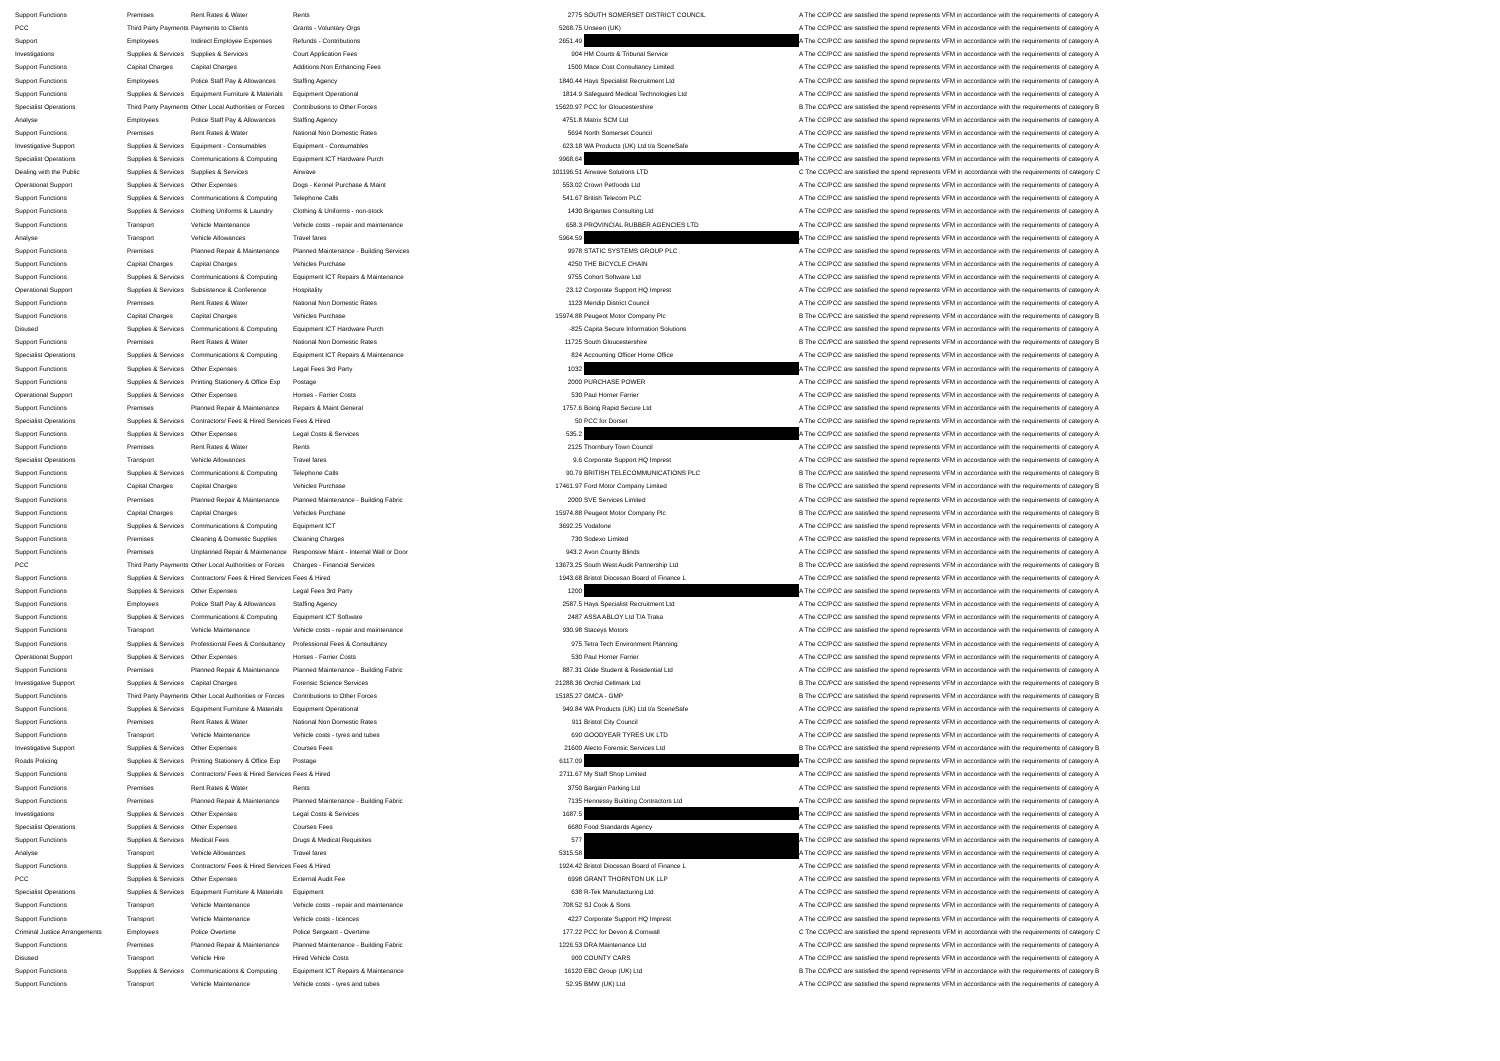| Support Functions | Premises | Rent Rates & Water | Rents | 2775 | SOUTH SOMERSET DISTRICT COUNCIL | A The CC/PCC are satisfied the spend represents VFM in accordance with the requirements of category A |
| PCC | Third Party Payments | Payments to Clients | Grants - Voluntary Orgs | 5268.75 | Unseen (UK) | A The CC/PCC are satisfied the spend represents VFM in accordance with the requirements of category A |
| Support | Employees | Indirect Employee Expenses | Refunds - Contributions | 2651.49 | | A The CC/PCC are satisfied the spend represents VFM in accordance with the requirements of category A |
| Investigations | Supplies & Services | Supplies & Services | Court Application Fees | 904 | HM Courts & Tribunal Service | A The CC/PCC are satisfied the spend represents VFM in accordance with the requirements of category A |
| Support Functions | Capital Charges | Capital Charges | Additions:Non Enhancing Fees | 1500 | Mace Cost Consultancy Limited | A The CC/PCC are satisfied the spend represents VFM in accordance with the requirements of category A |
| Support Functions | Employees | Police Staff Pay & Allowances | Staffing Agency | 1840.44 | Hays Specialist Recruitment Ltd | A The CC/PCC are satisfied the spend represents VFM in accordance with the requirements of category A |
| Support Functions | Supplies & Services | Equipment Furniture & Materials | Equipment Operational | 1814.9 | Safeguard Medical Technologies Ltd | A The CC/PCC are satisfied the spend represents VFM in accordance with the requirements of category A |
| Specialist Operations | Third Party Payments | Other Local Authorities or Forces | Contributions to Other Forces | 15620.97 | PCC for Gloucestershire | B The CC/PCC are satisfied the spend represents VFM in accordance with the requirements of category B |
| Analyse | Employees | Police Staff Pay & Allowances | Staffing Agency | 4751.8 | Matrix SCM Ltd | A The CC/PCC are satisfied the spend represents VFM in accordance with the requirements of category A |
| Support Functions | Premises | Rent Rates & Water | National Non Domestic Rates | 5694 | North Somerset Council | A The CC/PCC are satisfied the spend represents VFM in accordance with the requirements of category A |
| Investigative Support | Supplies & Services | Equipment - Consumables | Equipment - Consumables | 623.18 | WA Products (UK) Ltd t/a SceneSafe | A The CC/PCC are satisfied the spend represents VFM in accordance with the requirements of category A |
| Specialist Operations | Supplies & Services | Communications & Computing | Equipment ICT Hardware Purch | 9968.64 | | A The CC/PCC are satisfied the spend represents VFM in accordance with the requirements of category A |
| Dealing with the Public | Supplies & Services | Supplies & Services | Airwave | 101196.51 | Airwave Solutions LTD | C The CC/PCC are satisfied the spend represents VFM in accordance with the requirements of category C |
| Operational Support | Supplies & Services | Other Expenses | Dogs - Kennel Purchase & Maint | 553.02 | Crown Petfoods Ltd | A The CC/PCC are satisfied the spend represents VFM in accordance with the requirements of category A |
| Support Functions | Supplies & Services | Communications & Computing | Telephone Calls | 541.67 | British Telecom PLC | A The CC/PCC are satisfied the spend represents VFM in accordance with the requirements of category A |
| Support Functions | Supplies & Services | Clothing Uniforms & Laundry | Clothing & Uniforms - non-stock | 1430 | Brigantes Consulting Ltd | A The CC/PCC are satisfied the spend represents VFM in accordance with the requirements of category A |
| Support Functions | Transport | Vehicle Maintenance | Vehicle costs - repair and maintenance | 658.3 | PROVINCIAL RUBBER AGENCIES LTD | A The CC/PCC are satisfied the spend represents VFM in accordance with the requirements of category A |
| Analyse | Transport | Vehicle Allowances | Travel fares | 5964.59 | | A The CC/PCC are satisfied the spend represents VFM in accordance with the requirements of category A |
| Support Functions | Premises | Planned Repair & Maintenance | Planned Maintenance - Building Services | 9978 | STATIC SYSTEMS GROUP PLC | A The CC/PCC are satisfied the spend represents VFM in accordance with the requirements of category A |
| Support Functions | Capital Charges | Capital Charges | Vehicles Purchase | 4250 | THE BICYCLE CHAIN | A The CC/PCC are satisfied the spend represents VFM in accordance with the requirements of category A |
| Support Functions | Supplies & Services | Communications & Computing | Equipment ICT Repairs & Maintenance | 9755 | Cohort Software Ltd | A The CC/PCC are satisfied the spend represents VFM in accordance with the requirements of category A |
| Operational Support | Supplies & Services | Subsistence & Conference | Hospitality | 23.12 | Corporate Support HQ Imprest | A The CC/PCC are satisfied the spend represents VFM in accordance with the requirements of category A |
| Support Functions | Premises | Rent Rates & Water | National Non Domestic Rates | 1123 | Mendip District Council | A The CC/PCC are satisfied the spend represents VFM in accordance with the requirements of category A |
| Support Functions | Capital Charges | Capital Charges | Vehicles Purchase | 15974.88 | Peugeot Motor Company Plc | B The CC/PCC are satisfied the spend represents VFM in accordance with the requirements of category B |
| Disused | Supplies & Services | Communications & Computing | Equipment ICT Hardware Purch | -825 | Capita Secure Information Solutions | A The CC/PCC are satisfied the spend represents VFM in accordance with the requirements of category A |
| Support Functions | Premises | Rent Rates & Water | National Non Domestic Rates | 11725 | South Gloucestershire | B The CC/PCC are satisfied the spend represents VFM in accordance with the requirements of category B |
| Specialist Operations | Supplies & Services | Communications & Computing | Equipment ICT Repairs & Maintenance | 824 | Accounting Officer Home Office | A The CC/PCC are satisfied the spend represents VFM in accordance with the requirements of category A |
| Support Functions | Supplies & Services | Other Expenses | Legal Fees 3rd Party | 1032 | | A The CC/PCC are satisfied the spend represents VFM in accordance with the requirements of category A |
| Support Functions | Supplies & Services | Printing Stationery & Office Exp | Postage | 2000 | PURCHASE POWER | A The CC/PCC are satisfied the spend represents VFM in accordance with the requirements of category A |
| Operational Support | Supplies & Services | Other Expenses | Horses - Farrier Costs | 530 | Paul Horner Farrier | A The CC/PCC are satisfied the spend represents VFM in accordance with the requirements of category A |
| Support Functions | Premises | Planned Repair & Maintenance | Repairs & Maint General | 1757.6 | Boing Rapid Secure Ltd | A The CC/PCC are satisfied the spend represents VFM in accordance with the requirements of category A |
| Specialist Operations | Supplies & Services | Contractors/ Fees & Hired Services | Fees & Hired | 50 | PCC for Dorset | A The CC/PCC are satisfied the spend represents VFM in accordance with the requirements of category A |
| Support Functions | Supplies & Services | Other Expenses | Legal Costs & Services | 535.2 | | A The CC/PCC are satisfied the spend represents VFM in accordance with the requirements of category A |
| Support Functions | Premises | Rent Rates & Water | Rents | 2125 | Thornbury Town Council | A The CC/PCC are satisfied the spend represents VFM in accordance with the requirements of category A |
| Specialist Operations | Transport | Vehicle Allowances | Travel fares | 9.6 | Corporate Support HQ Imprest | A The CC/PCC are satisfied the spend represents VFM in accordance with the requirements of category A |
| Support Functions | Supplies & Services | Communications & Computing | Telephone Calls | 90.79 | BRITISH TELECOMMUNICATIONS PLC | B The CC/PCC are satisfied the spend represents VFM in accordance with the requirements of category B |
| Support Functions | Capital Charges | Capital Charges | Vehicles Purchase | 17461.97 | Ford Motor Company Limited | B The CC/PCC are satisfied the spend represents VFM in accordance with the requirements of category B |
| Support Functions | Premises | Planned Repair & Maintenance | Planned Maintenance - Building Fabric | 2000 | SVE Services Limited | A The CC/PCC are satisfied the spend represents VFM in accordance with the requirements of category A |
| Support Functions | Capital Charges | Capital Charges | Vehicles Purchase | 15974.88 | Peugeot Motor Company Plc | B The CC/PCC are satisfied the spend represents VFM in accordance with the requirements of category B |
| Support Functions | Supplies & Services | Communications & Computing | Equipment ICT | 3692.25 | Vodafone | A The CC/PCC are satisfied the spend represents VFM in accordance with the requirements of category A |
| Support Functions | Premises | Cleaning & Domestic Supplies | Cleaning Charges | 730 | Sodexo Limited | A The CC/PCC are satisfied the spend represents VFM in accordance with the requirements of category A |
| Support Functions | Premises | Unplanned Repair & Maintenance | Responsive Maint - Internal Wall or Door | 943.2 | Avon County Blinds | A The CC/PCC are satisfied the spend represents VFM in accordance with the requirements of category A |
| PCC | Third Party Payments | Other Local Authorities or Forces | Charges - Financial Services | 13673.25 | South West Audit Partnership Ltd | B The CC/PCC are satisfied the spend represents VFM in accordance with the requirements of category B |
| Support Functions | Supplies & Services | Contractors/ Fees & Hired Services | Fees & Hired | 1943.68 | Bristol Diocesan Board of Finance L | A The CC/PCC are satisfied the spend represents VFM in accordance with the requirements of category A |
| Support Functions | Supplies & Services | Other Expenses | Legal Fees 3rd Party | 1200 | | A The CC/PCC are satisfied the spend represents VFM in accordance with the requirements of category A |
| Support Functions | Employees | Police Staff Pay & Allowances | Staffing Agency | 2587.5 | Hays Specialist Recruitment Ltd | A The CC/PCC are satisfied the spend represents VFM in accordance with the requirements of category A |
| Support Functions | Supplies & Services | Communications & Computing | Equipment ICT Software | 2487 | ASSA ABLOY Ltd T/A Traka | A The CC/PCC are satisfied the spend represents VFM in accordance with the requirements of category A |
| Support Functions | Transport | Vehicle Maintenance | Vehicle costs - repair and maintenance | 930.98 | Staceys Motors | A The CC/PCC are satisfied the spend represents VFM in accordance with the requirements of category A |
| Support Functions | Supplies & Services | Professional Fees & Consultancy | Professional Fees & Consultancy | 975 | Tetra Tech Environment Planning | A The CC/PCC are satisfied the spend represents VFM in accordance with the requirements of category A |
| Operational Support | Supplies & Services | Other Expenses | Horses - Farrier Costs | 530 | Paul Horner Farrier | A The CC/PCC are satisfied the spend represents VFM in accordance with the requirements of category A |
| Support Functions | Premises | Planned Repair & Maintenance | Planned Maintenance - Building Fabric | 887.31 | Glide Student & Residential Ltd | A The CC/PCC are satisfied the spend represents VFM in accordance with the requirements of category A |
| Investigative Support | Supplies & Services | Capital Charges | Forensic Science Services | 21288.36 | Orchid Cellmark Ltd | B The CC/PCC are satisfied the spend represents VFM in accordance with the requirements of category B |
| Support Functions | Third Party Payments | Other Local Authorities or Forces | Contributions to Other Forces | 15185.27 | GMCA - GMP | B The CC/PCC are satisfied the spend represents VFM in accordance with the requirements of category B |
| Support Functions | Supplies & Services | Equipment Furniture & Materials | Equipment Operational | 949.84 | WA Products (UK) Ltd t/a SceneSafe | A The CC/PCC are satisfied the spend represents VFM in accordance with the requirements of category A |
| Support Functions | Premises | Rent Rates & Water | National Non Domestic Rates | 911 | Bristol City Council | A The CC/PCC are satisfied the spend represents VFM in accordance with the requirements of category A |
| Support Functions | Transport | Vehicle Maintenance | Vehicle costs - tyres and tubes | 690 | GOODYEAR TYRES UK LTD | A The CC/PCC are satisfied the spend represents VFM in accordance with the requirements of category A |
| Investigative Support | Supplies & Services | Other Expenses | Courses Fees | 21600 | Alecto Forensic Services Ltd | B The CC/PCC are satisfied the spend represents VFM in accordance with the requirements of category B |
| Roads Policing | Supplies & Services | Printing Stationery & Office Exp | Postage | 6117.09 | | A The CC/PCC are satisfied the spend represents VFM in accordance with the requirements of category A |
| Support Functions | Supplies & Services | Contractors/ Fees & Hired Services | Fees & Hired | 2711.67 | My Staff Shop Limited | A The CC/PCC are satisfied the spend represents VFM in accordance with the requirements of category A |
| Support Functions | Premises | Rent Rates & Water | Rents | 3750 | Bargain Parking Ltd | A The CC/PCC are satisfied the spend represents VFM in accordance with the requirements of category A |
| Support Functions | Premises | Planned Repair & Maintenance | Planned Maintenance - Building Fabric | 7135 | Hennessy Building Contractors Ltd | A The CC/PCC are satisfied the spend represents VFM in accordance with the requirements of category A |
| Investigations | Supplies & Services | Other Expenses | Legal Costs & Services | 1687.5 | | A The CC/PCC are satisfied the spend represents VFM in accordance with the requirements of category A |
| Specialist Operations | Supplies & Services | Other Expenses | Courses Fees | 6680 | Food Standards Agency | A The CC/PCC are satisfied the spend represents VFM in accordance with the requirements of category A |
| Support Functions | Supplies & Services | Medical Fees | Drugs & Medical Requisites | 577 | | A The CC/PCC are satisfied the spend represents VFM in accordance with the requirements of category A |
| Analyse | Transport | Vehicle Allowances | Travel fares | 5315.58 | | A The CC/PCC are satisfied the spend represents VFM in accordance with the requirements of category A |
| Support Functions | Supplies & Services | Contractors/ Fees & Hired Services | Fees & Hired | 1924.42 | Bristol Diocesan Board of Finance L | A The CC/PCC are satisfied the spend represents VFM in accordance with the requirements of category A |
| PCC | Supplies & Services | Other Expenses | External Audit Fee | 6998 | GRANT THORNTON UK LLP | A The CC/PCC are satisfied the spend represents VFM in accordance with the requirements of category A |
| Specialist Operations | Supplies & Services | Equipment Furniture & Materials | Equipment | 638 | R-Tek Manufacturing Ltd | A The CC/PCC are satisfied the spend represents VFM in accordance with the requirements of category A |
| Support Functions | Transport | Vehicle Maintenance | Vehicle costs - repair and maintenance | 708.52 | SJ Cook & Sons | A The CC/PCC are satisfied the spend represents VFM in accordance with the requirements of category A |
| Support Functions | Transport | Vehicle Maintenance | Vehicle costs - licences | 4227 | Corporate Support HQ Imprest | A The CC/PCC are satisfied the spend represents VFM in accordance with the requirements of category A |
| Criminal Justice Arrangements | Employees | Police Overtime | Police Sergeant - Overtime | 177.22 | PCC for Devon & Cornwall | C The CC/PCC are satisfied the spend represents VFM in accordance with the requirements of category C |
| Support Functions | Premises | Planned Repair & Maintenance | Planned Maintenance - Building Fabric | 1226.53 | DRA Maintenance Ltd | A The CC/PCC are satisfied the spend represents VFM in accordance with the requirements of category A |
| Disused | Transport | Vehicle Hire | Hired Vehicle Costs | 900 | COUNTY CARS | A The CC/PCC are satisfied the spend represents VFM in accordance with the requirements of category A |
| Support Functions | Supplies & Services | Communications & Computing | Equipment ICT Repairs & Maintenance | 16120 | EBC Group (UK) Ltd | B The CC/PCC are satisfied the spend represents VFM in accordance with the requirements of category B |
| Support Functions | Transport | Vehicle Maintenance | Vehicle costs - tyres and tubes | 52.95 | BMW (UK) Ltd | A The CC/PCC are satisfied the spend represents VFM in accordance with the requirements of category A |